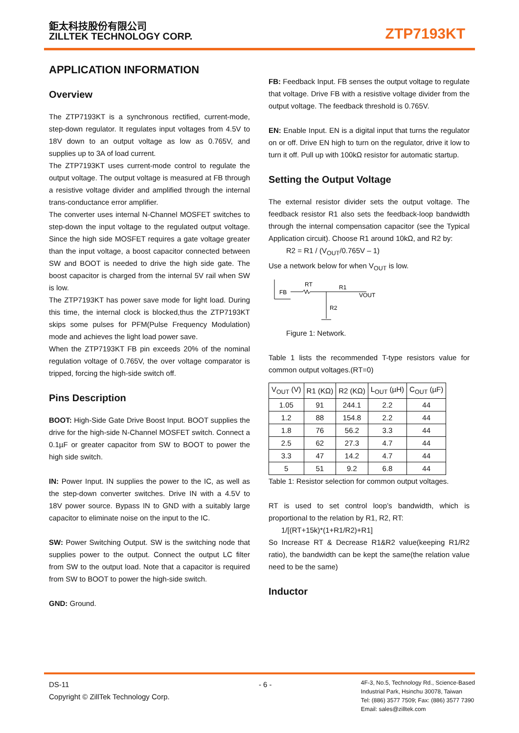鉅太科技股份有限公司
ZILLTEK TECHNOLOGY CORP.
ZTP7193KT
APPLICATION INFORMATION
Overview
The ZTP7193KT is a synchronous rectified, current-mode, step-down regulator. It regulates input voltages from 4.5V to 18V down to an output voltage as low as 0.765V, and supplies up to 3A of load current.
The ZTP7193KT uses current-mode control to regulate the output voltage. The output voltage is measured at FB through a resistive voltage divider and amplified through the internal trans-conductance error amplifier.
The converter uses internal N-Channel MOSFET switches to step-down the input voltage to the regulated output voltage. Since the high side MOSFET requires a gate voltage greater than the input voltage, a boost capacitor connected between SW and BOOT is needed to drive the high side gate. The boost capacitor is charged from the internal 5V rail when SW is low.
The ZTP7193KT has power save mode for light load. During this time, the internal clock is blocked,thus the ZTP7193KT skips some pulses for PFM(Pulse Frequency Modulation) mode and achieves the light load power save.
When the ZTP7193KT FB pin exceeds 20% of the nominal regulation voltage of 0.765V, the over voltage comparator is tripped, forcing the high-side switch off.
Pins Description
BOOT: High-Side Gate Drive Boost Input. BOOT supplies the drive for the high-side N-Channel MOSFET switch. Connect a 0.1µF or greater capacitor from SW to BOOT to power the high side switch.
IN: Power Input. IN supplies the power to the IC, as well as the step-down converter switches. Drive IN with a 4.5V to 18V power source. Bypass IN to GND with a suitably large capacitor to eliminate noise on the input to the IC.
SW: Power Switching Output. SW is the switching node that supplies power to the output. Connect the output LC filter from SW to the output load. Note that a capacitor is required from SW to BOOT to power the high-side switch.
GND: Ground.
FB: Feedback Input. FB senses the output voltage to regulate that voltage. Drive FB with a resistive voltage divider from the output voltage. The feedback threshold is 0.765V.
EN: Enable Input. EN is a digital input that turns the regulator on or off. Drive EN high to turn on the regulator, drive it low to turn it off. Pull up with 100kΩ resistor for automatic startup.
Setting the Output Voltage
The external resistor divider sets the output voltage. The feedback resistor R1 also sets the feedback-loop bandwidth through the internal compensation capacitor (see the Typical Application circuit). Choose R1 around 10kΩ, and R2 by:
R2 = R1 / (V<sub>OUT</sub>/0.765V – 1)
Use a network below for when V<sub>OUT</sub> is low.
FB
RT
R1
VOUT
R2
Figure 1: Network.
Table 1 lists the recommended T-type resistors value for common output voltages.(RT=0)
| V<sub>OUT</sub> (V) | R1 (KΩ) | R2 (KΩ) | L<sub>OUT</sub> (µH) | C<sub>OUT</sub> (µF) |
| --- | --- | --- | --- | --- |
| 1.05 | 91 | 244.1 | 2.2 | 44 |
| 1.2 | 88 | 154.8 | 2.2 | 44 |
| 1.8 | 76 | 56.2 | 3.3 | 44 |
| 2.5 | 62 | 27.3 | 4.7 | 44 |
| 3.3 | 47 | 14.2 | 4.7 | 44 |
| 5 | 51 | 9.2 | 6.8 | 44 |
Table 1: Resistor selection for common output voltages.
RT is used to set control loop’s bandwidth, which is proportional to the relation by R1, R2, RT:
1/[(RT+15k)*(1+R1/R2)+R1]
So Increase RT & Decrease R1&R2 value(keeping R1/R2 ratio), the bandwidth can be kept the same(the relation value need to be the same)
Inductor
DS-11
Copyright © ZillTek Technology Corp.
- 6 -
4F-3, No.5, Technology Rd., Science-Based
Industrial Park, Hsinchu 30078, Taiwan
Tel: (886) 3577 7509; Fax: (886) 3577 7390
Email: sales@zilltek.com